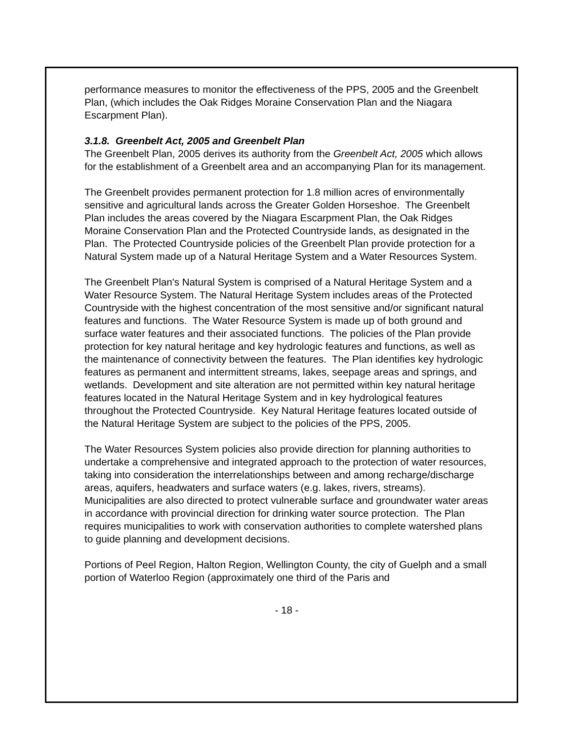performance measures to monitor the effectiveness of the PPS, 2005 and the Greenbelt Plan, (which includes the Oak Ridges Moraine Conservation Plan and the Niagara Escarpment Plan).
3.1.8. Greenbelt Act, 2005 and Greenbelt Plan
The Greenbelt Plan, 2005 derives its authority from the Greenbelt Act, 2005 which allows for the establishment of a Greenbelt area and an accompanying Plan for its management.
The Greenbelt provides permanent protection for 1.8 million acres of environmentally sensitive and agricultural lands across the Greater Golden Horseshoe. The Greenbelt Plan includes the areas covered by the Niagara Escarpment Plan, the Oak Ridges Moraine Conservation Plan and the Protected Countryside lands, as designated in the Plan. The Protected Countryside policies of the Greenbelt Plan provide protection for a Natural System made up of a Natural Heritage System and a Water Resources System.
The Greenbelt Plan's Natural System is comprised of a Natural Heritage System and a Water Resource System. The Natural Heritage System includes areas of the Protected Countryside with the highest concentration of the most sensitive and/or significant natural features and functions. The Water Resource System is made up of both ground and surface water features and their associated functions. The policies of the Plan provide protection for key natural heritage and key hydrologic features and functions, as well as the maintenance of connectivity between the features. The Plan identifies key hydrologic features as permanent and intermittent streams, lakes, seepage areas and springs, and wetlands. Development and site alteration are not permitted within key natural heritage features located in the Natural Heritage System and in key hydrological features throughout the Protected Countryside. Key Natural Heritage features located outside of the Natural Heritage System are subject to the policies of the PPS, 2005.
The Water Resources System policies also provide direction for planning authorities to undertake a comprehensive and integrated approach to the protection of water resources, taking into consideration the interrelationships between and among recharge/discharge areas, aquifers, headwaters and surface waters (e.g. lakes, rivers, streams). Municipalities are also directed to protect vulnerable surface and groundwater water areas in accordance with provincial direction for drinking water source protection. The Plan requires municipalities to work with conservation authorities to complete watershed plans to guide planning and development decisions.
Portions of Peel Region, Halton Region, Wellington County, the city of Guelph and a small portion of Waterloo Region (approximately one third of the Paris and
- 18 -